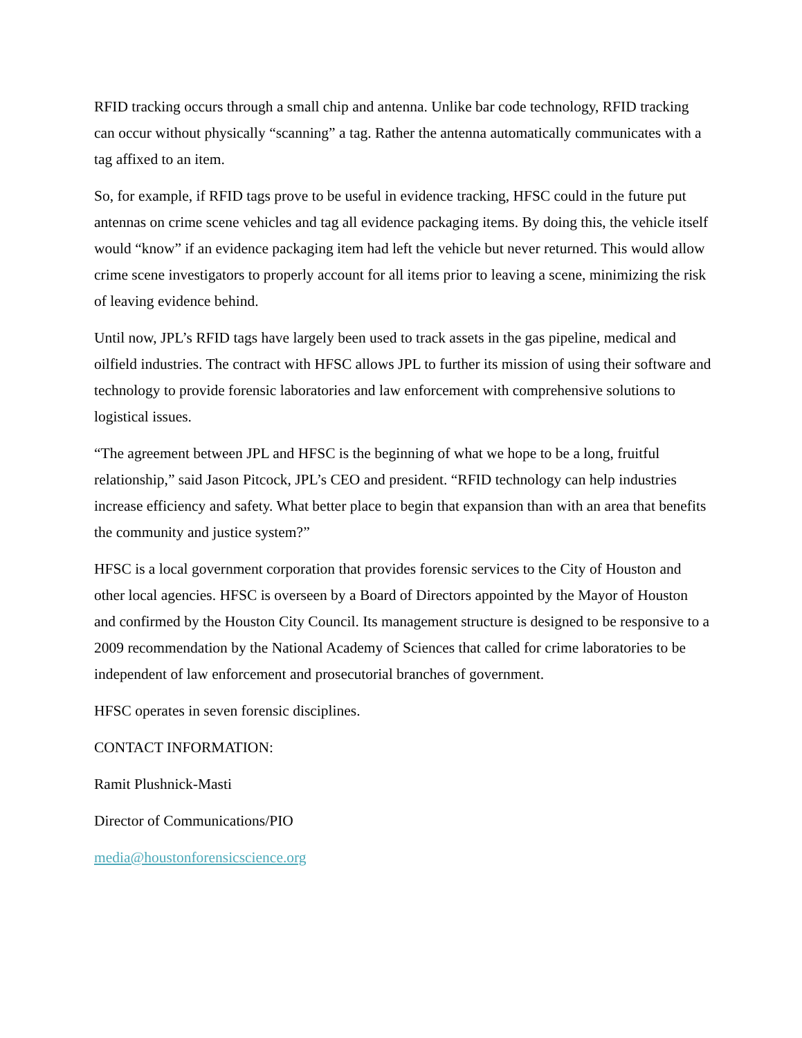RFID tracking occurs through a small chip and antenna. Unlike bar code technology, RFID tracking can occur without physically “scanning” a tag. Rather the antenna automatically communicates with a tag affixed to an item.
So, for example, if RFID tags prove to be useful in evidence tracking, HFSC could in the future put antennas on crime scene vehicles and tag all evidence packaging items. By doing this, the vehicle itself would “know” if an evidence packaging item had left the vehicle but never returned. This would allow crime scene investigators to properly account for all items prior to leaving a scene, minimizing the risk of leaving evidence behind.
Until now, JPL’s RFID tags have largely been used to track assets in the gas pipeline, medical and oilfield industries. The contract with HFSC allows JPL to further its mission of using their software and technology to provide forensic laboratories and law enforcement with comprehensive solutions to logistical issues.
“The agreement between JPL and HFSC is the beginning of what we hope to be a long, fruitful relationship,” said Jason Pitcock, JPL’s CEO and president. “RFID technology can help industries increase efficiency and safety. What better place to begin that expansion than with an area that benefits the community and justice system?”
HFSC is a local government corporation that provides forensic services to the City of Houston and other local agencies. HFSC is overseen by a Board of Directors appointed by the Mayor of Houston and confirmed by the Houston City Council. Its management structure is designed to be responsive to a 2009 recommendation by the National Academy of Sciences that called for crime laboratories to be independent of law enforcement and prosecutorial branches of government.
HFSC operates in seven forensic disciplines.
CONTACT INFORMATION:
Ramit Plushnick-Masti
Director of Communications/PIO
media@houstonforensicscience.org